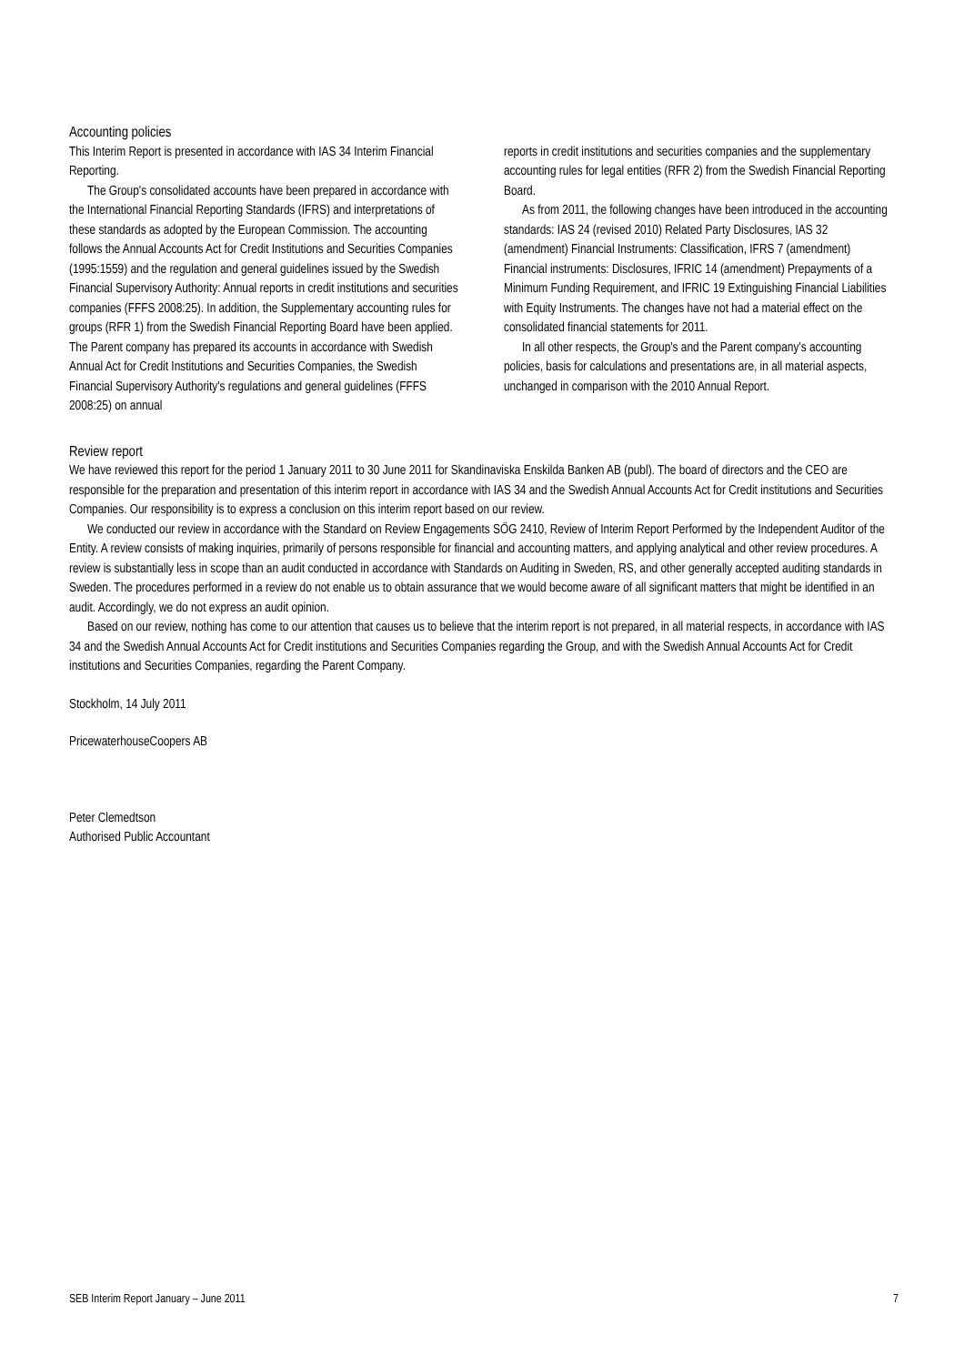Accounting policies
This Interim Report is presented in accordance with IAS 34 Interim Financial Reporting.
The Group's consolidated accounts have been prepared in accordance with the International Financial Reporting Standards (IFRS) and interpretations of these standards as adopted by the European Commission. The accounting follows the Annual Accounts Act for Credit Institutions and Securities Companies (1995:1559) and the regulation and general guidelines issued by the Swedish Financial Supervisory Authority: Annual reports in credit institutions and securities companies (FFFS 2008:25). In addition, the Supplementary accounting rules for groups (RFR 1) from the Swedish Financial Reporting Board have been applied. The Parent company has prepared its accounts in accordance with Swedish Annual Act for Credit Institutions and Securities Companies, the Swedish Financial Supervisory Authority's regulations and general guidelines (FFFS 2008:25) on annual
reports in credit institutions and securities companies and the supplementary accounting rules for legal entities (RFR 2) from the Swedish Financial Reporting Board.
As from 2011, the following changes have been introduced in the accounting standards: IAS 24 (revised 2010) Related Party Disclosures, IAS 32 (amendment) Financial Instruments: Classification, IFRS 7 (amendment) Financial instruments: Disclosures, IFRIC 14 (amendment) Prepayments of a Minimum Funding Requirement, and IFRIC 19 Extinguishing Financial Liabilities with Equity Instruments. The changes have not had a material effect on the consolidated financial statements for 2011.
In all other respects, the Group's and the Parent company's accounting policies, basis for calculations and presentations are, in all material aspects, unchanged in comparison with the 2010 Annual Report.
Review report
We have reviewed this report for the period 1 January 2011 to 30 June 2011 for Skandinaviska Enskilda Banken AB (publ). The board of directors and the CEO are responsible for the preparation and presentation of this interim report in accordance with IAS 34 and the Swedish Annual Accounts Act for Credit institutions and Securities Companies. Our responsibility is to express a conclusion on this interim report based on our review.
We conducted our review in accordance with the Standard on Review Engagements SÖG 2410, Review of Interim Report Performed by the Independent Auditor of the Entity. A review consists of making inquiries, primarily of persons responsible for financial and accounting matters, and applying analytical and other review procedures. A review is substantially less in scope than an audit conducted in accordance with Standards on Auditing in Sweden, RS, and other generally accepted auditing standards in Sweden. The procedures performed in a review do not enable us to obtain assurance that we would become aware of all significant matters that might be identified in an audit. Accordingly, we do not express an audit opinion.
Based on our review, nothing has come to our attention that causes us to believe that the interim report is not prepared, in all material respects, in accordance with IAS 34 and the Swedish Annual Accounts Act for Credit institutions and Securities Companies regarding the Group, and with the Swedish Annual Accounts Act for Credit institutions and Securities Companies, regarding the Parent Company.
Stockholm, 14 July 2011
PricewaterhouseCoopers AB
Peter Clemedtson
Authorised Public Accountant
SEB Interim Report January – June 2011 7